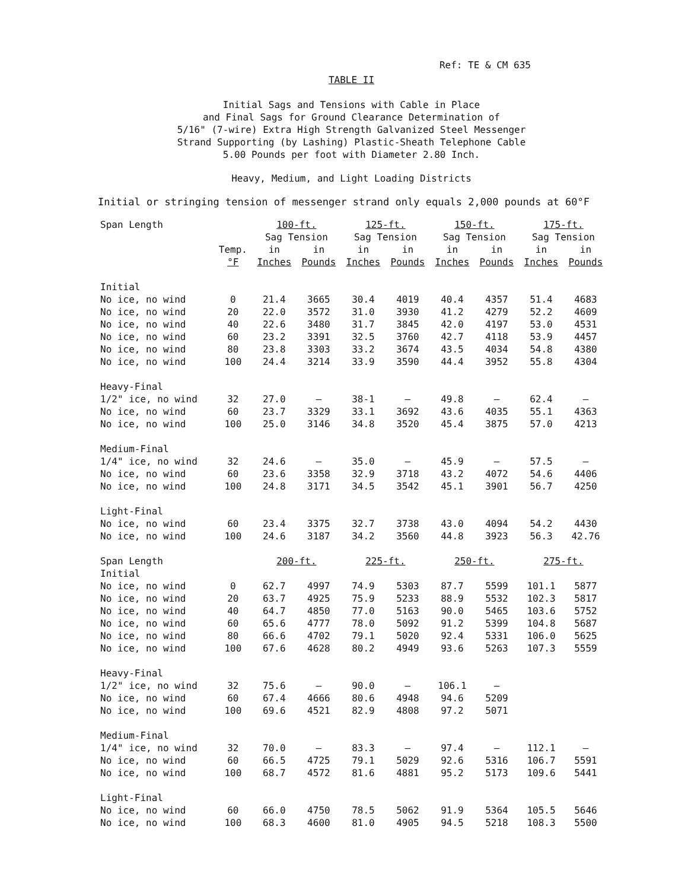Ref: TE & CM 635
TABLE II
Initial Sags and Tensions with Cable in Place
and Final Sags for Ground Clearance Determination of
5/16" (7-wire) Extra High Strength Galvanized Steel Messenger
Strand Supporting (by Lashing) Plastic-Sheath Telephone Cable
5.00 Pounds per foot with Diameter 2.80 Inch.
Heavy, Medium, and Light Loading Districts
Initial or stringing tension of messenger strand only equals 2,000 pounds at 60°F
| Span Length | | 100-ft. | | 125-ft. | | 150-ft. | | 175-ft. | |
| --- | --- | --- | --- | --- | --- | --- | --- | --- | --- |
| | | Sag Tension | | Sag Tension | | Sag Tension | | Sag Tension | |
| | Temp. | in | in | in | in | in | in | in | in |
| | °F | Inches | Pounds | Inches | Pounds | Inches | Pounds | Inches | Pounds |
| Initial | | | | | | | | | |
| No ice, no wind | 0 | 21.4 | 3665 | 30.4 | 4019 | 40.4 | 4357 | 51.4 | 4683 |
| No ice, no wind | 20 | 22.0 | 3572 | 31.0 | 3930 | 41.2 | 4279 | 52.2 | 4609 |
| No ice, no wind | 40 | 22.6 | 3480 | 31.7 | 3845 | 42.0 | 4197 | 53.0 | 4531 |
| No ice, no wind | 60 | 23.2 | 3391 | 32.5 | 3760 | 42.7 | 4118 | 53.9 | 4457 |
| No ice, no wind | 80 | 23.8 | 3303 | 33.2 | 3674 | 43.5 | 4034 | 54.8 | 4380 |
| No ice, no wind | 100 | 24.4 | 3214 | 33.9 | 3590 | 44.4 | 3952 | 55.8 | 4304 |
| Heavy-Final | | | | | | | | | |
| 1/2" ice, no wind | 32 | 27.0 | — | 38-1 | — | 49.8 | — | 62.4 | — |
| No ice, no wind | 60 | 23.7 | 3329 | 33.1 | 3692 | 43.6 | 4035 | 55.1 | 4363 |
| No ice, no wind | 100 | 25.0 | 3146 | 34.8 | 3520 | 45.4 | 3875 | 57.0 | 4213 |
| Medium-Final | | | | | | | | | |
| 1/4" ice, no wind | 32 | 24.6 | — | 35.0 | — | 45.9 | — | 57.5 | — |
| No ice, no wind | 60 | 23.6 | 3358 | 32.9 | 3718 | 43.2 | 4072 | 54.6 | 4406 |
| No ice, no wind | 100 | 24.8 | 3171 | 34.5 | 3542 | 45.1 | 3901 | 56.7 | 4250 |
| Light-Final | | | | | | | | | |
| No ice, no wind | 60 | 23.4 | 3375 | 32.7 | 3738 | 43.0 | 4094 | 54.2 | 4430 |
| No ice, no wind | 100 | 24.6 | 3187 | 34.2 | 3560 | 44.8 | 3923 | 56.3 | 42.76 |
| Span Length | | 200-ft. | | 225-ft. | | 250-ft. | | 275-ft. | |
| Initial | | | | | | | | | |
| No ice, no wind | 0 | 62.7 | 4997 | 74.9 | 5303 | 87.7 | 5599 | 101.1 | 5877 |
| No ice, no wind | 20 | 63.7 | 4925 | 75.9 | 5233 | 88.9 | 5532 | 102.3 | 5817 |
| No ice, no wind | 40 | 64.7 | 4850 | 77.0 | 5163 | 90.0 | 5465 | 103.6 | 5752 |
| No ice, no wind | 60 | 65.6 | 4777 | 78.0 | 5092 | 91.2 | 5399 | 104.8 | 5687 |
| No ice, no wind | 80 | 66.6 | 4702 | 79.1 | 5020 | 92.4 | 5331 | 106.0 | 5625 |
| No ice, no wind | 100 | 67.6 | 4628 | 80.2 | 4949 | 93.6 | 5263 | 107.3 | 5559 |
| Heavy-Final | | | | | | | | | |
| 1/2" ice, no wind | 32 | 75.6 | — | 90.0 | — | 106.1 | — | | |
| No ice, no wind | 60 | 67.4 | 4666 | 80.6 | 4948 | 94.6 | 5209 | | |
| No ice, no wind | 100 | 69.6 | 4521 | 82.9 | 4808 | 97.2 | 5071 | | |
| Medium-Final | | | | | | | | | |
| 1/4" ice, no wind | 32 | 70.0 | — | 83.3 | — | 97.4 | — | 112.1 | — |
| No ice, no wind | 60 | 66.5 | 4725 | 79.1 | 5029 | 92.6 | 5316 | 106.7 | 5591 |
| No ice, no wind | 100 | 68.7 | 4572 | 81.6 | 4881 | 95.2 | 5173 | 109.6 | 5441 |
| Light-Final | | | | | | | | | |
| No ice, no wind | 60 | 66.0 | 4750 | 78.5 | 5062 | 91.9 | 5364 | 105.5 | 5646 |
| No ice, no wind | 100 | 68.3 | 4600 | 81.0 | 4905 | 94.5 | 5218 | 108.3 | 5500 |